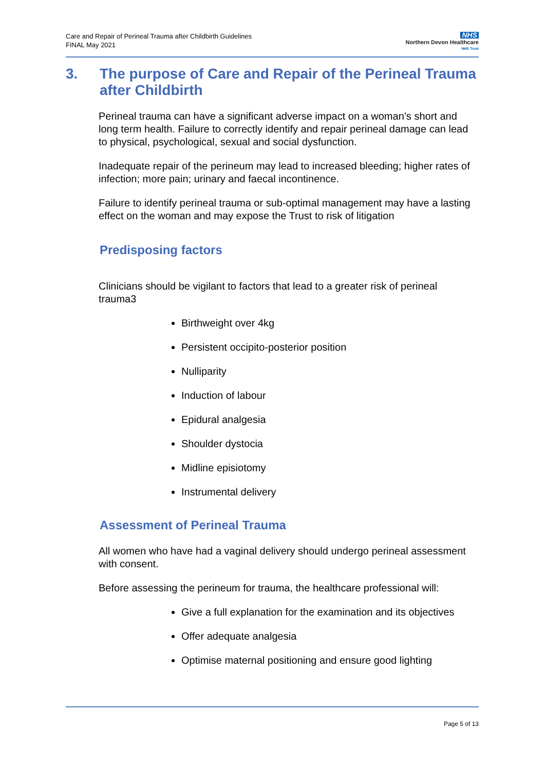Care and Repair of Perineal Trauma after Childbirth Guidelines
FINAL May 2021
NHS
Northern Devon Healthcare
NHS Trust
3. The purpose of Care and Repair of the Perineal Trauma after Childbirth
Perineal trauma can have a significant adverse impact on a woman’s short and long term health. Failure to correctly identify and repair perineal damage can lead to physical, psychological, sexual and social dysfunction.
Inadequate repair of the perineum may lead to increased bleeding; higher rates of infection; more pain; urinary and faecal incontinence.
Failure to identify perineal trauma or sub-optimal management may have a lasting effect on the woman and may expose the Trust to risk of litigation
Predisposing factors
Clinicians should be vigilant to factors that lead to a greater risk of perineal trauma3
Birthweight over 4kg
Persistent occipito-posterior position
Nulliparity
Induction of labour
Epidural analgesia
Shoulder dystocia
Midline episiotomy
Instrumental delivery
Assessment of Perineal Trauma
All women who have had a vaginal delivery should undergo perineal assessment with consent.
Before assessing the perineum for trauma, the healthcare professional will:
Give a full explanation for the examination and its objectives
Offer adequate analgesia
Optimise maternal positioning and ensure good lighting
Page 5 of 13